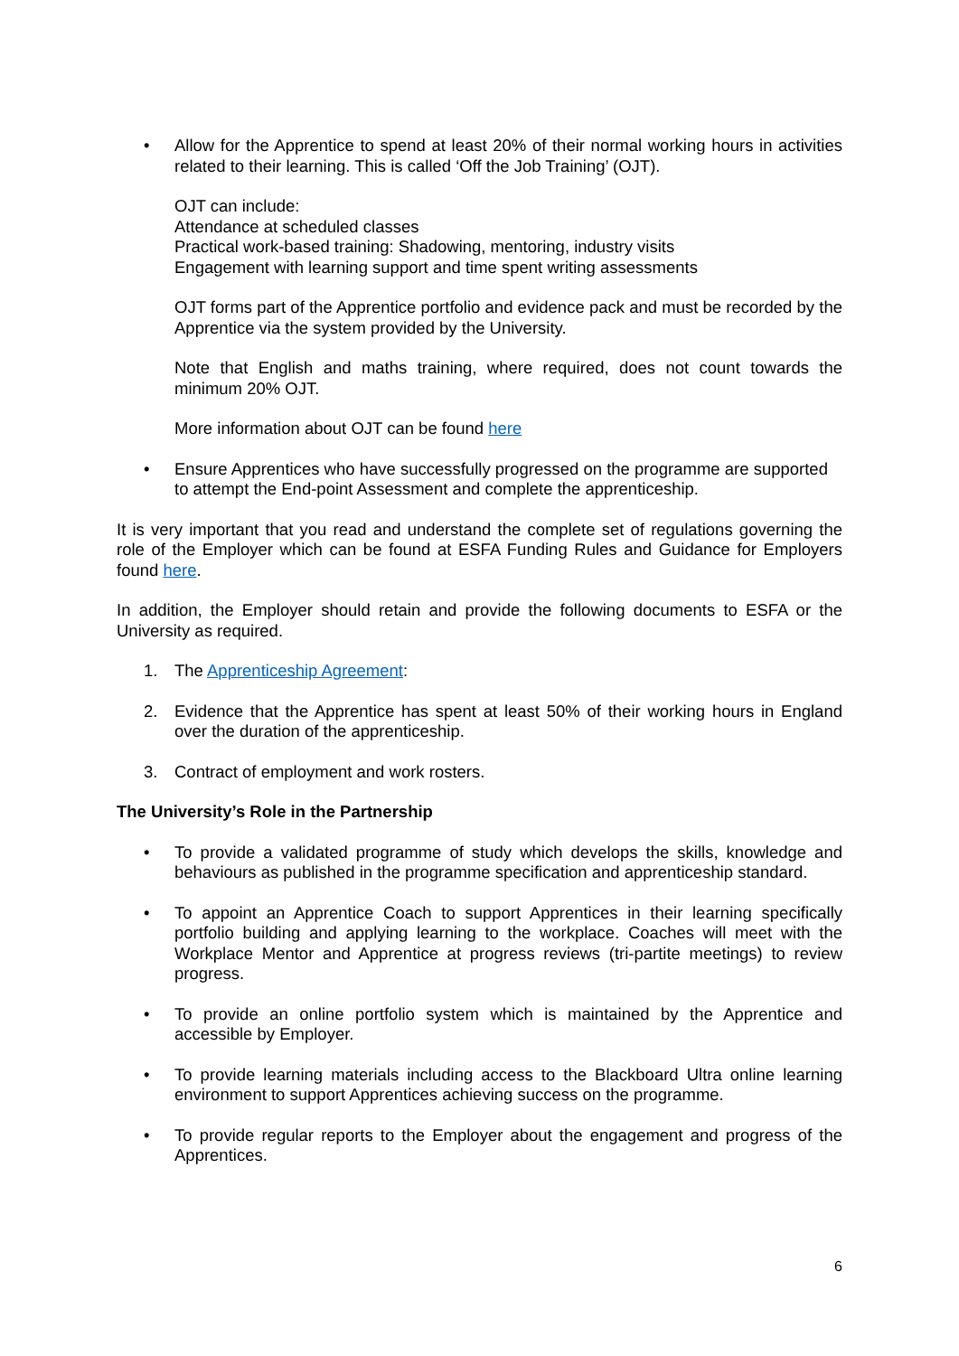• Allow for the Apprentice to spend at least 20% of their normal working hours in activities related to their learning. This is called ‘Off the Job Training’ (OJT).
OJT can include:
Attendance at scheduled classes
Practical work-based training: Shadowing, mentoring, industry visits
Engagement with learning support and time spent writing assessments
OJT forms part of the Apprentice portfolio and evidence pack and must be recorded by the Apprentice via the system provided by the University.
Note that English and maths training, where required, does not count towards the minimum 20% OJT.
More information about OJT can be found here
• Ensure Apprentices who have successfully progressed on the programme are supported to attempt the End-point Assessment and complete the apprenticeship.
It is very important that you read and understand the complete set of regulations governing the role of the Employer which can be found at ESFA Funding Rules and Guidance for Employers found here.
In addition, the Employer should retain and provide the following documents to ESFA or the University as required.
1. The Apprenticeship Agreement:
2. Evidence that the Apprentice has spent at least 50% of their working hours in England over the duration of the apprenticeship.
3. Contract of employment and work rosters.
The University’s Role in the Partnership
• To provide a validated programme of study which develops the skills, knowledge and behaviours as published in the programme specification and apprenticeship standard.
• To appoint an Apprentice Coach to support Apprentices in their learning specifically portfolio building and applying learning to the workplace. Coaches will meet with the Workplace Mentor and Apprentice at progress reviews (tri-partite meetings) to review progress.
• To provide an online portfolio system which is maintained by the Apprentice and accessible by Employer.
• To provide learning materials including access to the Blackboard Ultra online learning environment to support Apprentices achieving success on the programme.
• To provide regular reports to the Employer about the engagement and progress of the Apprentices.
6